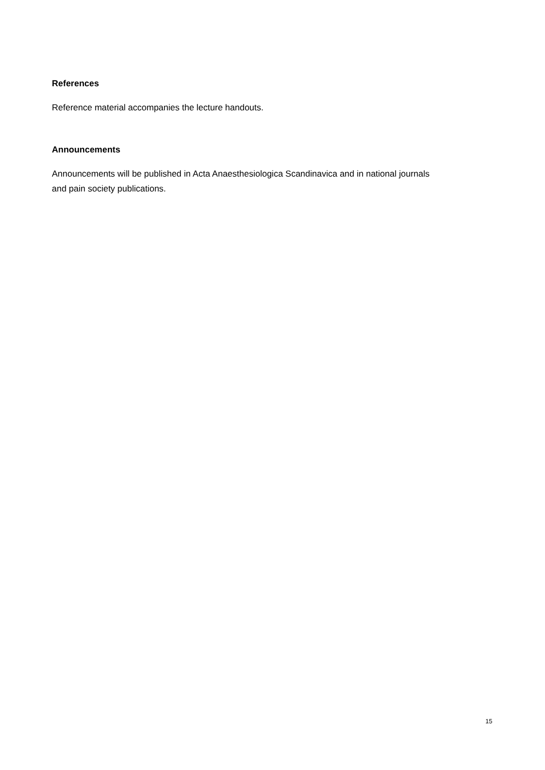References
Reference material accompanies the lecture handouts.
Announcements
Announcements will be published in Acta Anaesthesiologica Scandinavica and in national journals
and pain society publications.
15